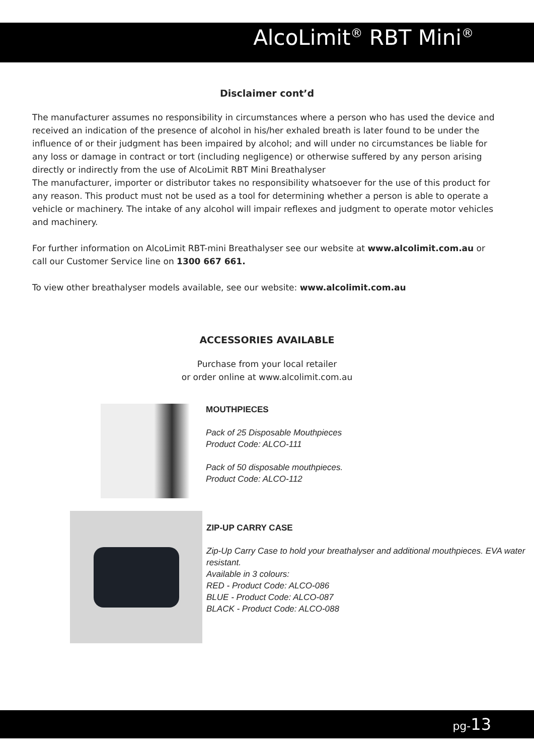AlcoLimit<sup>®</sup> RBT Mini<sup>®</sup>
Disclaimer cont’d
The manufacturer assumes no responsibility in circumstances where a person who has used the device and received an indication of the presence of alcohol in his/her exhaled breath is later found to be under the influence of or their judgment has been impaired by alcohol; and will under no circumstances be liable for any loss or damage in contract or tort (including negligence) or otherwise suffered by any person arising directly or indirectly from the use of AlcoLimit RBT Mini Breathalyser
The manufacturer, importer or distributor takes no responsibility whatsoever for the use of this product for any reason. This product must not be used as a tool for determining whether a person is able to operate a vehicle or machinery. The intake of any alcohol will impair reflexes and judgment to operate motor vehicles and machinery.
For further information on AlcoLimit RBT-mini Breathalyser see our website at www.alcolimit.com.au or call our Customer Service line on 1300 667 661.
To view other breathalyser models available, see our website: www.alcolimit.com.au
ACCESSORIES AVAILABLE
Purchase from your local retailer
or order online at www.alcolimit.com.au
MOUTHPIECES
Pack of 25 Disposable Mouthpieces
Product Code: ALCO-111
Pack of 50 disposable mouthpieces.
Product Code: ALCO-112
ZIP-UP CARRY CASE
Zip-Up Carry Case to hold your breathalyser and additional mouthpieces. EVA water resistant.
Available in 3 colours:
RED - Product Code: ALCO-086
BLUE - Product Code: ALCO-087
BLACK - Product Code: ALCO-088
pg-13